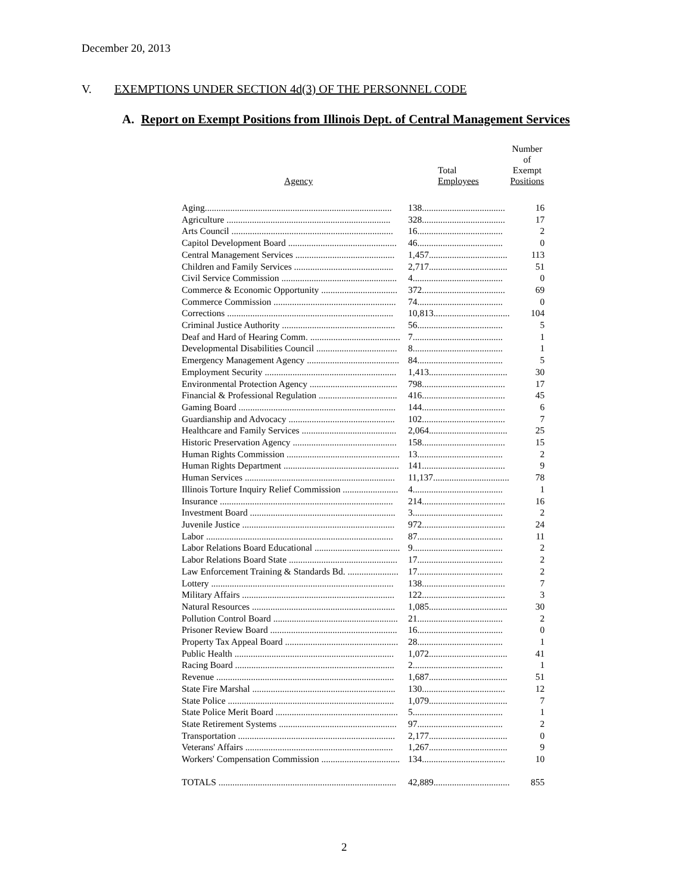December 20, 2013
V. EXEMPTIONS UNDER SECTION 4d(3) OF THE PERSONNEL CODE
A. Report on Exempt Positions from Illinois Dept. of Central Management Services
| Agency | Total Employees | Number of Exempt Positions |
| --- | --- | --- |
| Aging................................................................................. | 138.................................... | 16 |
| Agriculture ....................................................................... | 328.................................... | 17 |
| Arts Council ...................................................................... | 16..................................... | 2 |
| Capitol Development Board ............................................... | 46..................................... | 0 |
| Central Management Services ........................................... | 1,457.................................. | 113 |
| Children and Family Services ........................................... | 2,717.................................. | 51 |
| Civil Service Commission .................................................. | 4....................................... | 0 |
| Commerce & Economic Opportunity ................................. | 372.................................... | 69 |
| Commerce Commission ..................................................... | 74..................................... | 0 |
| Corrections ........................................................................ | 10,813................................. | 104 |
| Criminal Justice Authority ................................................. | 56..................................... | 5 |
| Deaf and Hard of Hearing Comm. ....................................... | 7....................................... | 1 |
| Developmental Disabilities Council ................................... | 8....................................... | 1 |
| Emergency Management Agency ........................................ | 84..................................... | 5 |
| Employment Security ......................................................... | 1,413.................................. | 30 |
| Environmental Protection Agency ...................................... | 798.................................... | 17 |
| Financial & Professional Regulation .................................. | 416.................................... | 45 |
| Gaming Board .................................................................... | 144.................................... | 6 |
| Guardianship and Advocacy .............................................. | 102.................................... | 7 |
| Healthcare and Family Services ......................................... | 2,064.................................. | 25 |
| Historic Preservation Agency ............................................. | 158.................................... | 15 |
| Human Rights Commission ................................................. | 13..................................... | 2 |
| Human Rights Department .................................................. | 141.................................... | 9 |
| Human Services ................................................................. | 11,137................................. | 78 |
| Illinois Torture Inquiry Relief Commission ........................ | 4....................................... | 1 |
| Insurance ........................................................................... | 214.................................... | 16 |
| Investment Board ............................................................... | 3....................................... | 2 |
| Juvenile Justice .................................................................. | 972.................................... | 24 |
| Labor ................................................................................. | 87..................................... | 11 |
| Labor Relations Board Educational ..................................... | 9....................................... | 2 |
| Labor Relations Board State ............................................... | 17..................................... | 2 |
| Law Enforcement Training & Standards Bd. ...................... | 17..................................... | 2 |
| Lottery ............................................................................... | 138.................................... | 7 |
| Military Affairs .................................................................. | 122.................................... | 3 |
| Natural Resources .............................................................. | 1,085.................................. | 30 |
| Pollution Control Board ...................................................... | 21..................................... | 2 |
| Prisoner Review Board ....................................................... | 16..................................... | 0 |
| Property Tax Appeal Board ................................................. | 28..................................... | 1 |
| Public Health ..................................................................... | 1,072.................................. | 41 |
| Racing Board ..................................................................... | 2....................................... | 1 |
| Revenue ............................................................................. | 1,687.................................. | 51 |
| State Fire Marshal .............................................................. | 130.................................... | 12 |
| State Police ........................................................................ | 1,079.................................. | 7 |
| State Police Merit Board ..................................................... | 5....................................... | 1 |
| State Retirement Systems ................................................... | 97..................................... | 2 |
| Transportation .................................................................... | 2,177.................................. | 0 |
| Veterans' Affairs ................................................................ | 1,267.................................. | 9 |
| Workers' Compensation Commission .................................. | 134.................................... | 10 |
| TOTALS ............................................................................. | 42,889................................. | 855 |
2